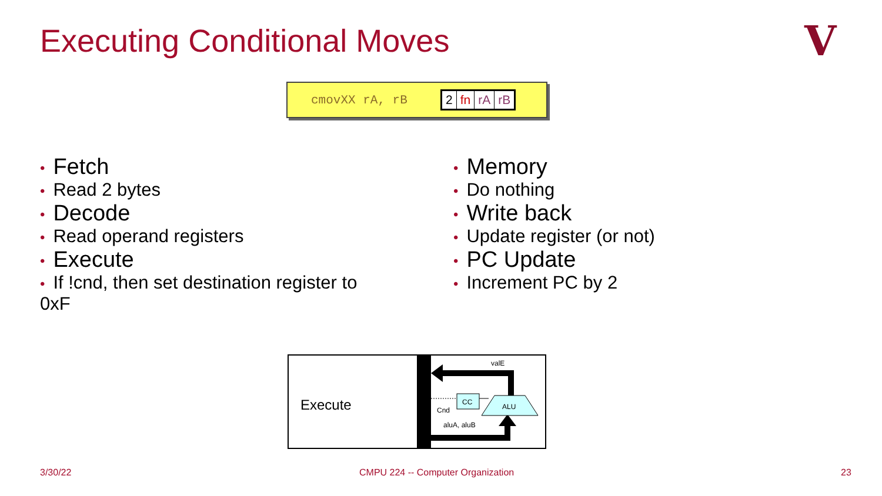Executing Conditional Moves V
cmovXX rA, rB
| 2 | fn | rA | rB |
• Fetch
• Read 2 bytes
• Decode
• Read operand registers
• Execute
• If !cnd, then set destination register to 0xF
• Memory
• Do nothing
• Write back
• Update register (or not)
• PC Update
• Increment PC by 2
Execute
valE
CC
ALU
Cnd
aluA, aluB
3/30/22
CMPU 224 -- Computer Organization
23